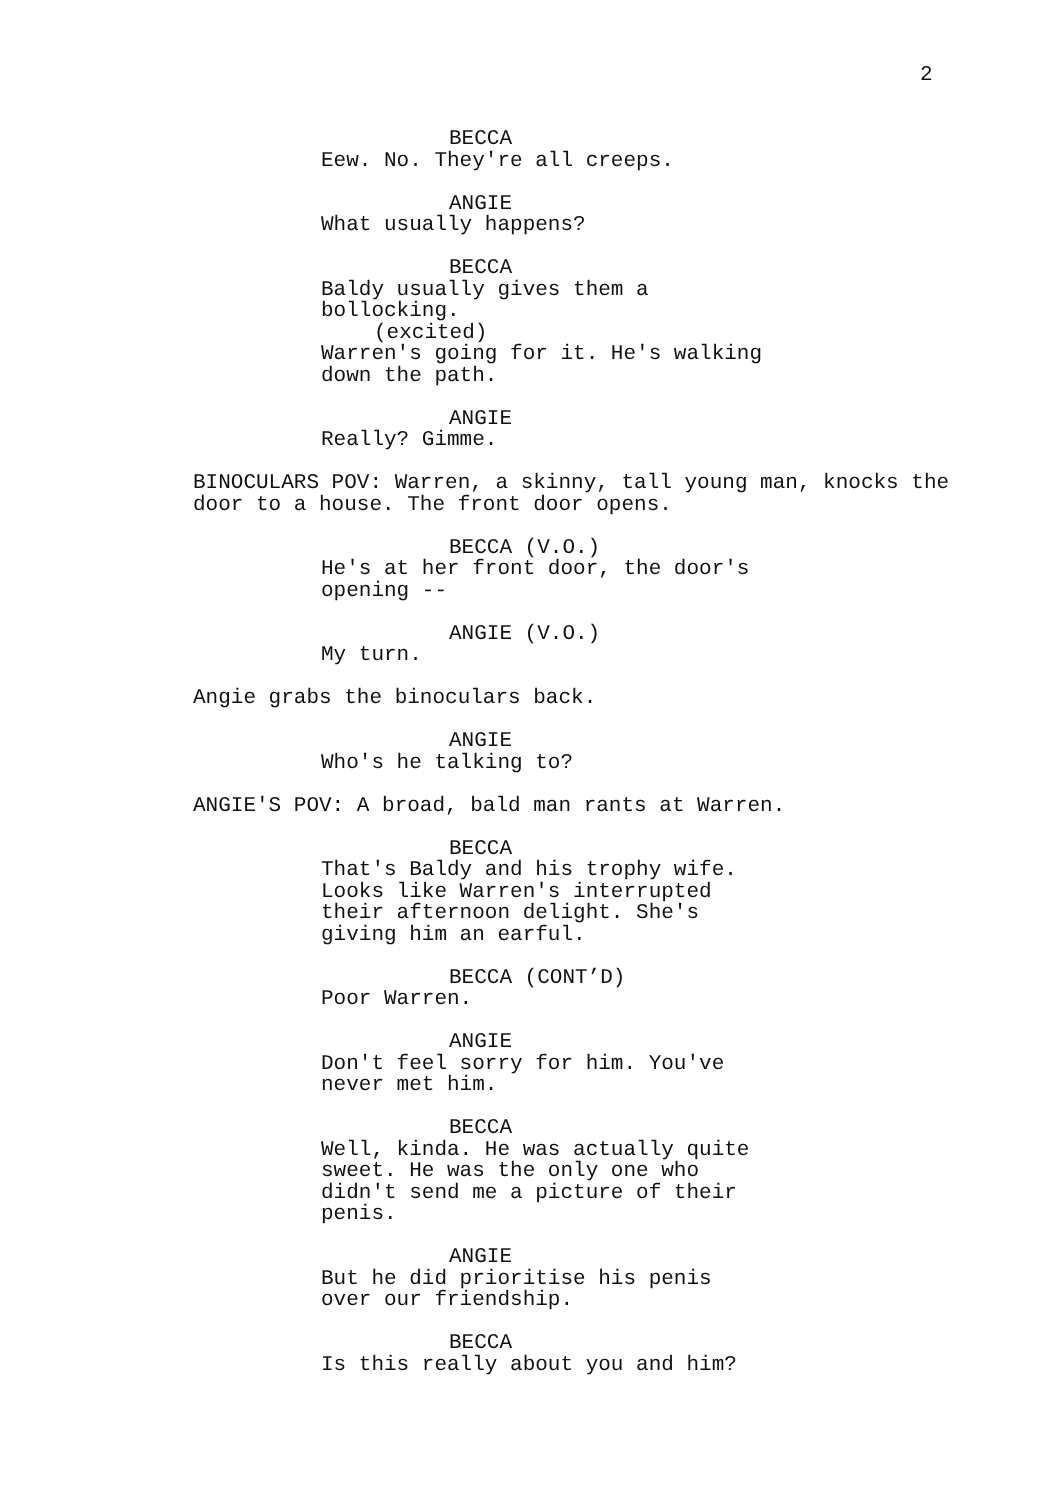2
BECCA
Eew. No. They're all creeps.
ANGIE
What usually happens?
BECCA
Baldy usually gives them a bollocking.
(excited)
Warren's going for it. He's walking down the path.
ANGIE
Really? Gimme.
BINOCULARS POV: Warren, a skinny, tall young man, knocks the door to a house. The front door opens.
BECCA (V.O.)
He's at her front door, the door's opening --
ANGIE (V.O.)
My turn.
Angie grabs the binoculars back.
ANGIE
Who's he talking to?
ANGIE'S POV: A broad, bald man rants at Warren.
BECCA
That's Baldy and his trophy wife. Looks like Warren's interrupted their afternoon delight. She's giving him an earful.
BECCA (CONT’D)
Poor Warren.
ANGIE
Don't feel sorry for him. You've never met him.
BECCA
Well, kinda. He was actually quite sweet. He was the only one who didn't send me a picture of their penis.
ANGIE
But he did prioritise his penis over our friendship.
BECCA
Is this really about you and him?